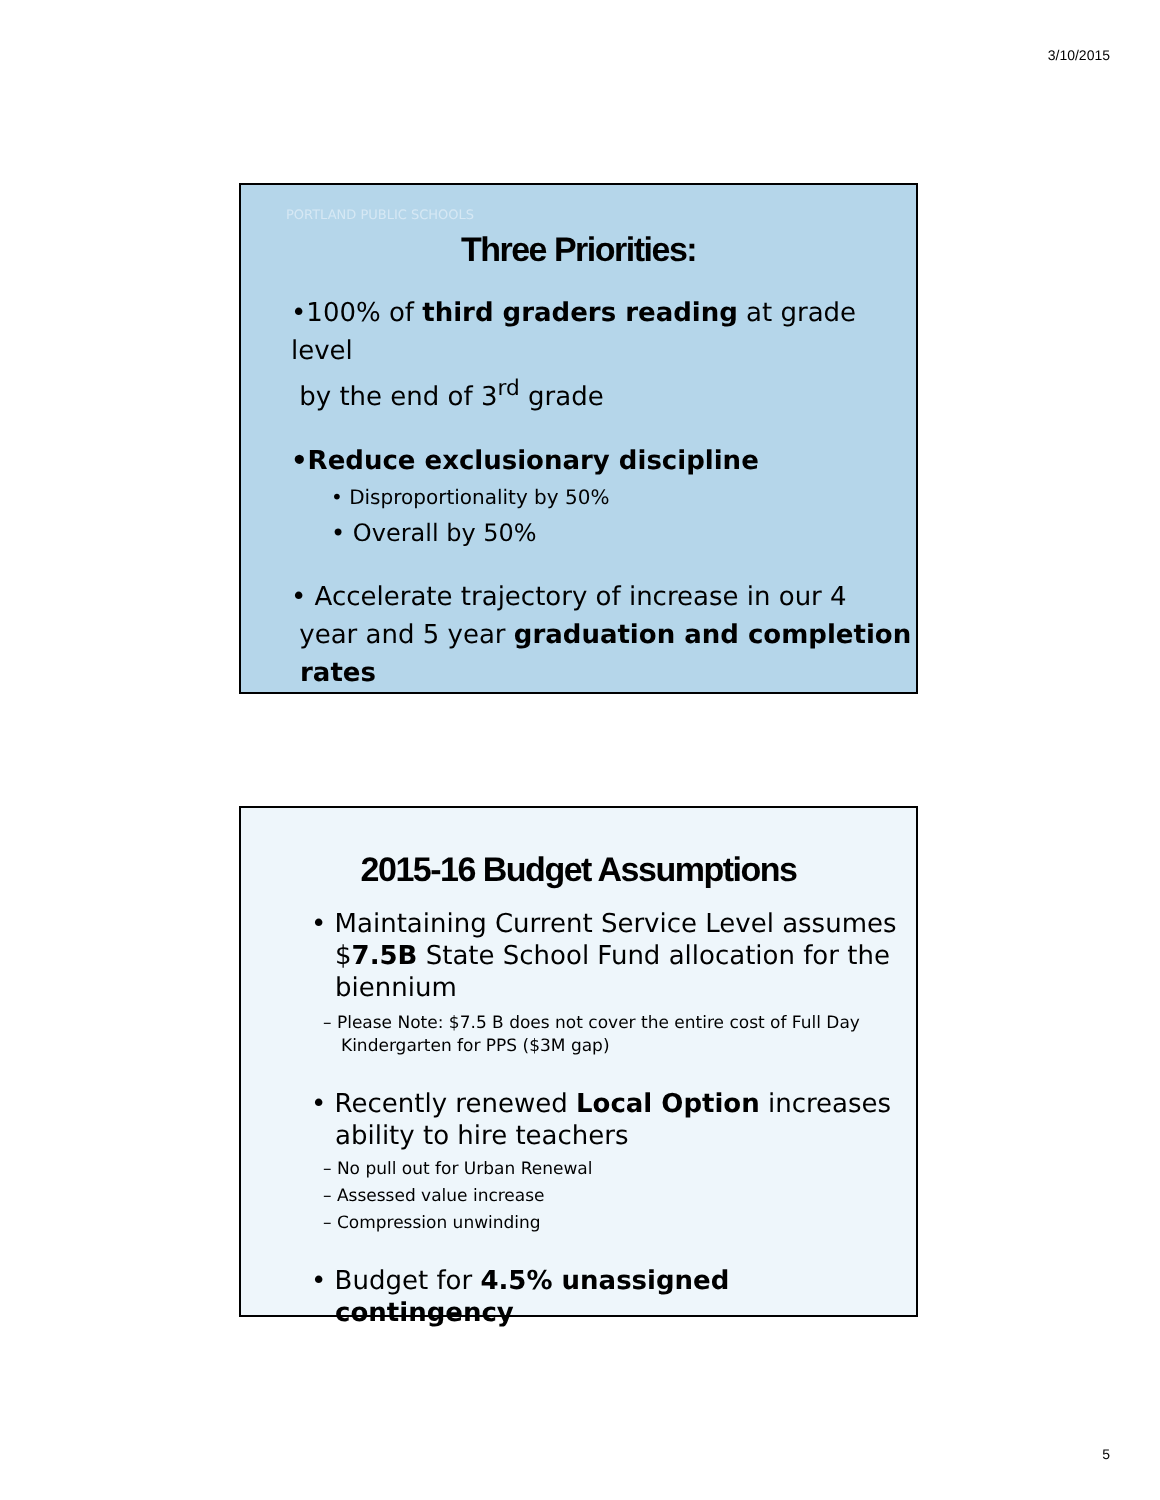3/10/2015
PORTLAND PUBLIC SCHOOLS
Three Priorities:
•100% of third graders reading at grade level
by the end of 3<sup>rd</sup> grade
•Reduce exclusionary discipline
• Disproportionality by 50%
• Overall by 50%
• Accelerate trajectory of increase in our 4
year and 5 year graduation and completion
rates
2015-16 Budget Assumptions
• Maintaining Current Service Level assumes $7.5B State School Fund allocation for the biennium
– Please Note: $7.5 B does not cover the entire cost of Full Day Kindergarten for PPS ($3M gap)
• Recently renewed Local Option increases ability to hire teachers
– No pull out for Urban Renewal
– Assessed value increase
– Compression unwinding
• Budget for 4.5% unassigned contingency
5